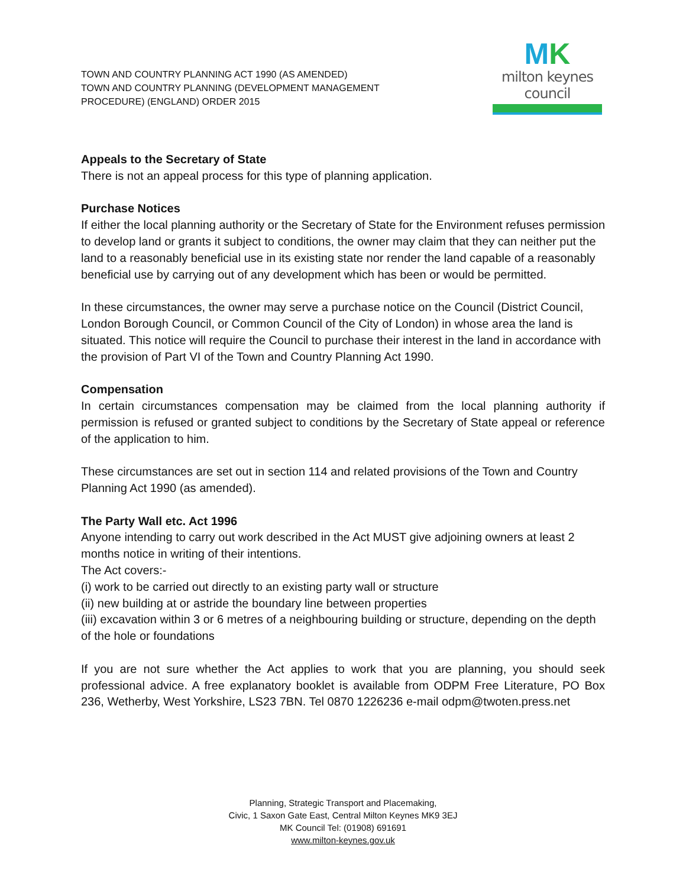TOWN AND COUNTRY PLANNING ACT 1990 (AS AMENDED)
TOWN AND COUNTRY PLANNING (DEVELOPMENT MANAGEMENT
PROCEDURE) (ENGLAND) ORDER 2015
MK
milton keynes council
Appeals to the Secretary of State
There is not an appeal process for this type of planning application.
Purchase Notices
If either the local planning authority or the Secretary of State for the Environment refuses permission to develop land or grants it subject to conditions, the owner may claim that they can neither put the land to a reasonably beneficial use in its existing state nor render the land capable of a reasonably beneficial use by carrying out of any development which has been or would be permitted.
In these circumstances, the owner may serve a purchase notice on the Council (District Council, London Borough Council, or Common Council of the City of London) in whose area the land is situated. This notice will require the Council to purchase their interest in the land in accordance with the provision of Part VI of the Town and Country Planning Act 1990.
Compensation
In certain circumstances compensation may be claimed from the local planning authority if permission is refused or granted subject to conditions by the Secretary of State appeal or reference of the application to him.
These circumstances are set out in section 114 and related provisions of the Town and Country Planning Act 1990 (as amended).
The Party Wall etc. Act 1996
Anyone intending to carry out work described in the Act MUST give adjoining owners at least 2 months notice in writing of their intentions.
The Act covers:-
(i) work to be carried out directly to an existing party wall or structure
(ii) new building at or astride the boundary line between properties
(iii) excavation within 3 or 6 metres of a neighbouring building or structure, depending on the depth of the hole or foundations
If you are not sure whether the Act applies to work that you are planning, you should seek professional advice. A free explanatory booklet is available from ODPM Free Literature, PO Box 236, Wetherby, West Yorkshire, LS23 7BN. Tel 0870 1226236 e-mail odpm@twoten.press.net
Planning, Strategic Transport and Placemaking,
Civic, 1 Saxon Gate East, Central Milton Keynes MK9 3EJ
MK Council Tel: (01908) 691691
www.milton-keynes.gov.uk